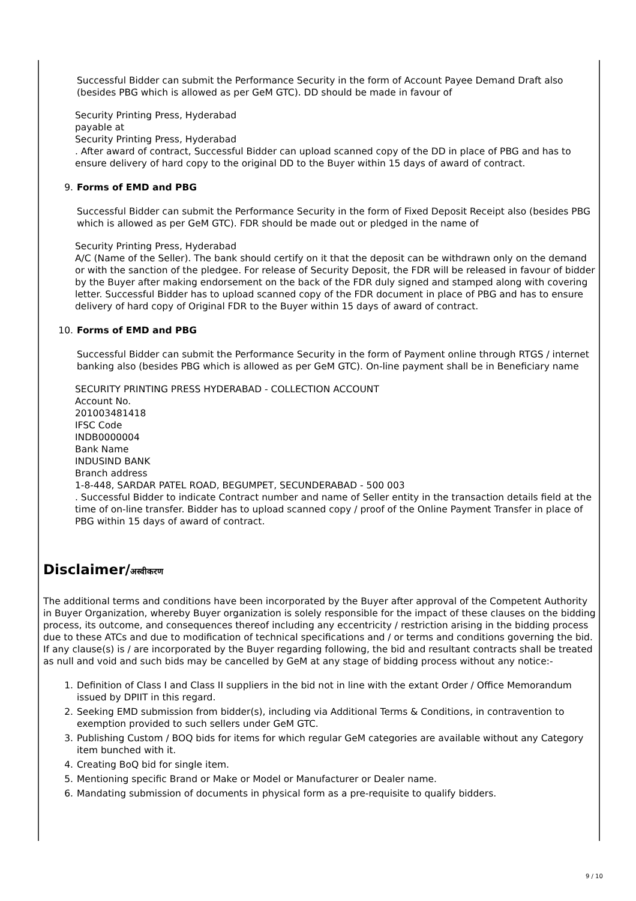Successful Bidder can submit the Performance Security in the form of Account Payee Demand Draft also (besides PBG which is allowed as per GeM GTC). DD should be made in favour of
Security Printing Press, Hyderabad
payable at
Security Printing Press, Hyderabad
. After award of contract, Successful Bidder can upload scanned copy of the DD in place of PBG and has to ensure delivery of hard copy to the original DD to the Buyer within 15 days of award of contract.
9. Forms of EMD and PBG
Successful Bidder can submit the Performance Security in the form of Fixed Deposit Receipt also (besides PBG which is allowed as per GeM GTC). FDR should be made out or pledged in the name of
Security Printing Press, Hyderabad
A/C (Name of the Seller). The bank should certify on it that the deposit can be withdrawn only on the demand or with the sanction of the pledgee. For release of Security Deposit, the FDR will be released in favour of bidder by the Buyer after making endorsement on the back of the FDR duly signed and stamped along with covering letter. Successful Bidder has to upload scanned copy of the FDR document in place of PBG and has to ensure delivery of hard copy of Original FDR to the Buyer within 15 days of award of contract.
10. Forms of EMD and PBG
Successful Bidder can submit the Performance Security in the form of Payment online through RTGS / internet banking also (besides PBG which is allowed as per GeM GTC). On-line payment shall be in Beneficiary name
SECURITY PRINTING PRESS HYDERABAD - COLLECTION ACCOUNT
Account No.
201003481418
IFSC Code
INDB0000004
Bank Name
INDUSIND BANK
Branch address
1-8-448, SARDAR PATEL ROAD, BEGUMPET, SECUNDERABAD - 500 003
. Successful Bidder to indicate Contract number and name of Seller entity in the transaction details field at the time of on-line transfer. Bidder has to upload scanned copy / proof of the Online Payment Transfer in place of PBG within 15 days of award of contract.
Disclaimer/अस्वीकरण
The additional terms and conditions have been incorporated by the Buyer after approval of the Competent Authority in Buyer Organization, whereby Buyer organization is solely responsible for the impact of these clauses on the bidding process, its outcome, and consequences thereof including any eccentricity / restriction arising in the bidding process due to these ATCs and due to modification of technical specifications and / or terms and conditions governing the bid. If any clause(s) is / are incorporated by the Buyer regarding following, the bid and resultant contracts shall be treated as null and void and such bids may be cancelled by GeM at any stage of bidding process without any notice:-
1. Definition of Class I and Class II suppliers in the bid not in line with the extant Order / Office Memorandum issued by DPIIT in this regard.
2. Seeking EMD submission from bidder(s), including via Additional Terms & Conditions, in contravention to exemption provided to such sellers under GeM GTC.
3. Publishing Custom / BOQ bids for items for which regular GeM categories are available without any Category item bunched with it.
4. Creating BoQ bid for single item.
5. Mentioning specific Brand or Make or Model or Manufacturer or Dealer name.
6. Mandating submission of documents in physical form as a pre-requisite to qualify bidders.
9 / 10